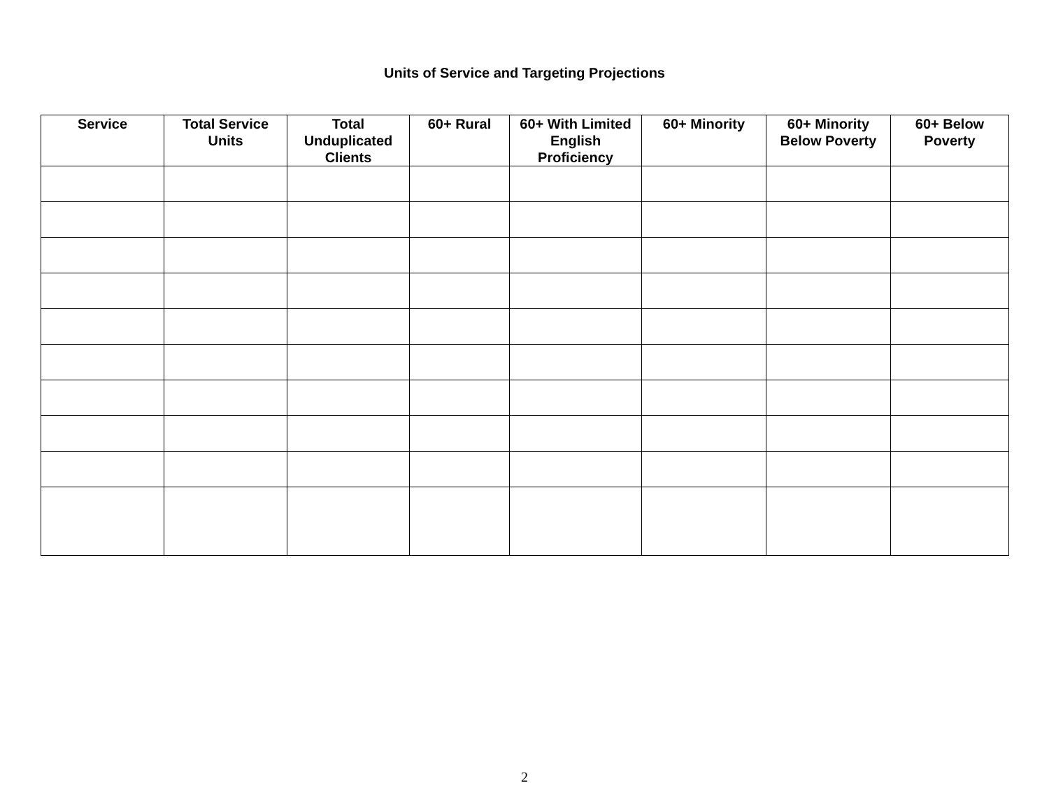Units of Service and Targeting Projections
| Service | Total Service Units | Total Unduplicated Clients | 60+ Rural | 60+ With Limited English Proficiency | 60+ Minority | 60+ Minority Below Poverty | 60+ Below Poverty |
| --- | --- | --- | --- | --- | --- | --- | --- |
2